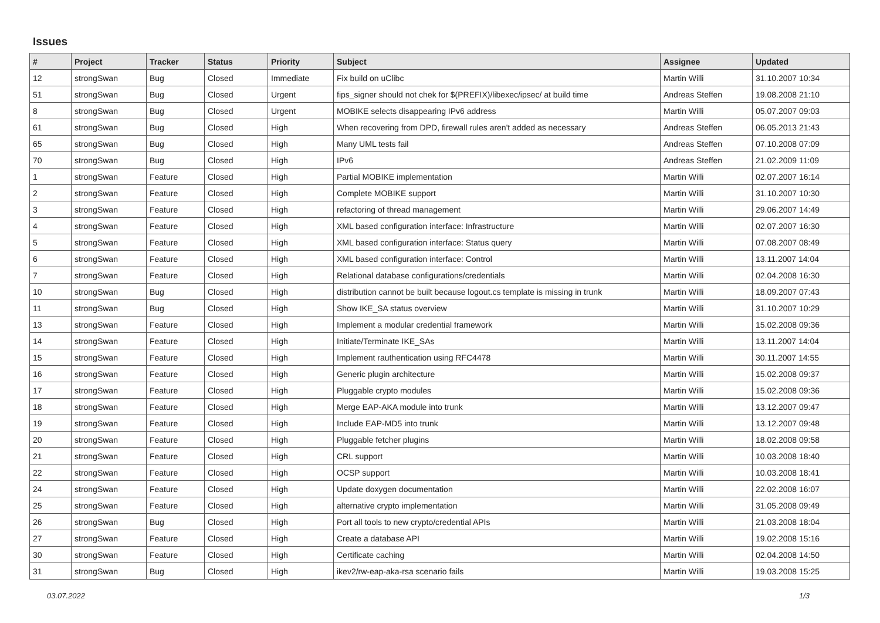Issues
| # | Project | Tracker | Status | Priority | Subject | Assignee | Updated |
| --- | --- | --- | --- | --- | --- | --- | --- |
| 12 | strongSwan | Bug | Closed | Immediate | Fix build on uClibc | Martin Willi | 31.10.2007 10:34 |
| 51 | strongSwan | Bug | Closed | Urgent | fips_signer should not chek for $(PREFIX)/libexec/ipsec/ at build time | Andreas Steffen | 19.08.2008 21:10 |
| 8 | strongSwan | Bug | Closed | Urgent | MOBIKE selects disappearing IPv6 address | Martin Willi | 05.07.2007 09:03 |
| 61 | strongSwan | Bug | Closed | High | When recovering from DPD, firewall rules aren't added as necessary | Andreas Steffen | 06.05.2013 21:43 |
| 65 | strongSwan | Bug | Closed | High | Many UML tests fail | Andreas Steffen | 07.10.2008 07:09 |
| 70 | strongSwan | Bug | Closed | High | IPv6 | Andreas Steffen | 21.02.2009 11:09 |
| 1 | strongSwan | Feature | Closed | High | Partial MOBIKE implementation | Martin Willi | 02.07.2007 16:14 |
| 2 | strongSwan | Feature | Closed | High | Complete MOBIKE support | Martin Willi | 31.10.2007 10:30 |
| 3 | strongSwan | Feature | Closed | High | refactoring of thread management | Martin Willi | 29.06.2007 14:49 |
| 4 | strongSwan | Feature | Closed | High | XML based configuration interface: Infrastructure | Martin Willi | 02.07.2007 16:30 |
| 5 | strongSwan | Feature | Closed | High | XML based configuration interface: Status query | Martin Willi | 07.08.2007 08:49 |
| 6 | strongSwan | Feature | Closed | High | XML based configuration interface: Control | Martin Willi | 13.11.2007 14:04 |
| 7 | strongSwan | Feature | Closed | High | Relational database configurations/credentials | Martin Willi | 02.04.2008 16:30 |
| 10 | strongSwan | Bug | Closed | High | distribution cannot be built because logout.cs template is missing in trunk | Martin Willi | 18.09.2007 07:43 |
| 11 | strongSwan | Bug | Closed | High | Show IKE_SA status overview | Martin Willi | 31.10.2007 10:29 |
| 13 | strongSwan | Feature | Closed | High | Implement a modular credential framework | Martin Willi | 15.02.2008 09:36 |
| 14 | strongSwan | Feature | Closed | High | Initiate/Terminate IKE_SAs | Martin Willi | 13.11.2007 14:04 |
| 15 | strongSwan | Feature | Closed | High | Implement rauthentication using RFC4478 | Martin Willi | 30.11.2007 14:55 |
| 16 | strongSwan | Feature | Closed | High | Generic plugin architecture | Martin Willi | 15.02.2008 09:37 |
| 17 | strongSwan | Feature | Closed | High | Pluggable crypto modules | Martin Willi | 15.02.2008 09:36 |
| 18 | strongSwan | Feature | Closed | High | Merge EAP-AKA module into trunk | Martin Willi | 13.12.2007 09:47 |
| 19 | strongSwan | Feature | Closed | High | Include EAP-MD5 into trunk | Martin Willi | 13.12.2007 09:48 |
| 20 | strongSwan | Feature | Closed | High | Pluggable fetcher plugins | Martin Willi | 18.02.2008 09:58 |
| 21 | strongSwan | Feature | Closed | High | CRL support | Martin Willi | 10.03.2008 18:40 |
| 22 | strongSwan | Feature | Closed | High | OCSP support | Martin Willi | 10.03.2008 18:41 |
| 24 | strongSwan | Feature | Closed | High | Update doxygen documentation | Martin Willi | 22.02.2008 16:07 |
| 25 | strongSwan | Feature | Closed | High | alternative crypto implementation | Martin Willi | 31.05.2008 09:49 |
| 26 | strongSwan | Bug | Closed | High | Port all tools to new crypto/credential APIs | Martin Willi | 21.03.2008 18:04 |
| 27 | strongSwan | Feature | Closed | High | Create a database API | Martin Willi | 19.02.2008 15:16 |
| 30 | strongSwan | Feature | Closed | High | Certificate caching | Martin Willi | 02.04.2008 14:50 |
| 31 | strongSwan | Bug | Closed | High | ikev2/rw-eap-aka-rsa scenario fails | Martin Willi | 19.03.2008 15:25 |
03.07.2022 1/3